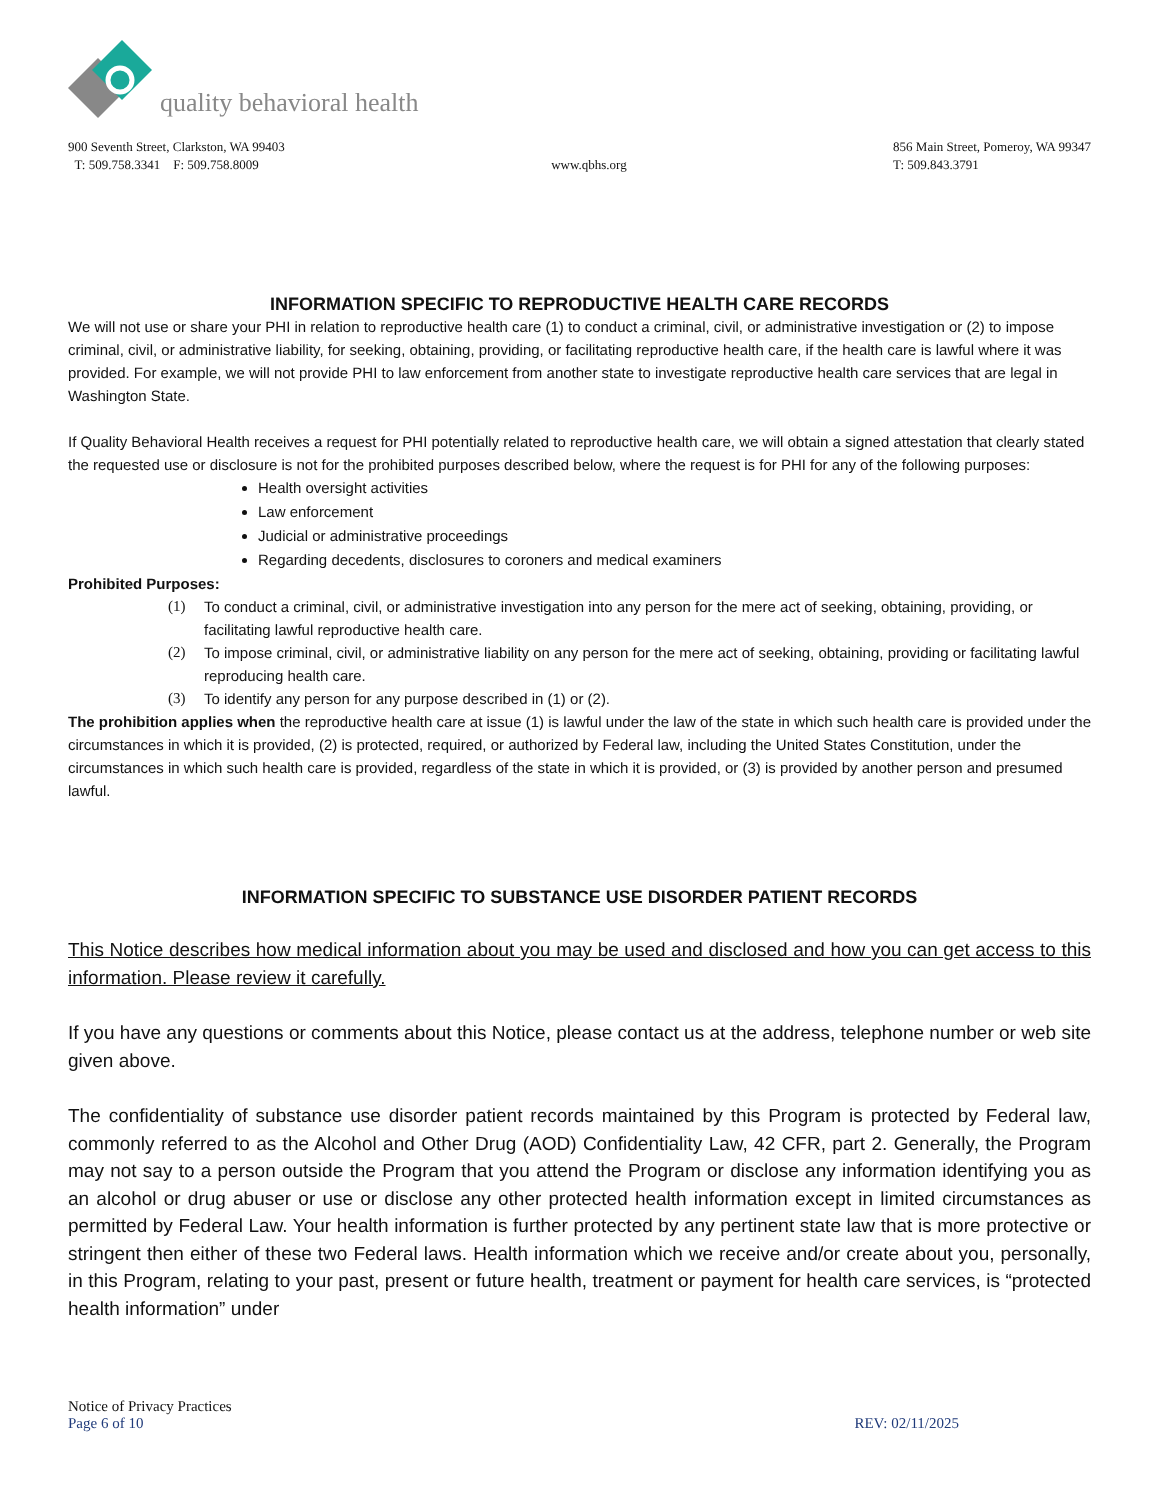quality behavioral health
900 Seventh Street, Clarkston, WA 99403
T: 509.758.3341 F: 509.758.8009
www.qbhs.org 856 Main Street, Pomeroy, WA 99347
T: 509.843.3791
INFORMATION SPECIFIC TO REPRODUCTIVE HEALTH CARE RECORDS
We will not use or share your PHI in relation to reproductive health care (1) to conduct a criminal, civil, or administrative investigation or (2) to impose criminal, civil, or administrative liability, for seeking, obtaining, providing, or facilitating reproductive health care, if the health care is lawful where it was provided. For example, we will not provide PHI to law enforcement from another state to investigate reproductive health care services that are legal in Washington State.
If Quality Behavioral Health receives a request for PHI potentially related to reproductive health care, we will obtain a signed attestation that clearly stated the requested use or disclosure is not for the prohibited purposes described below, where the request is for PHI for any of the following purposes:
Health oversight activities
Law enforcement
Judicial or administrative proceedings
Regarding decedents, disclosures to coroners and medical examiners
Prohibited Purposes:
(1) To conduct a criminal, civil, or administrative investigation into any person for the mere act of seeking, obtaining, providing, or facilitating lawful reproductive health care.
(2) To impose criminal, civil, or administrative liability on any person for the mere act of seeking, obtaining, providing or facilitating lawful reproducing health care.
(3) To identify any person for any purpose described in (1) or (2).
The prohibition applies when the reproductive health care at issue (1) is lawful under the law of the state in which such health care is provided under the circumstances in which it is provided, (2) is protected, required, or authorized by Federal law, including the United States Constitution, under the circumstances in which such health care is provided, regardless of the state in which it is provided, or (3) is provided by another person and presumed lawful.
INFORMATION SPECIFIC TO SUBSTANCE USE DISORDER PATIENT RECORDS
This Notice describes how medical information about you may be used and disclosed and how you can get access to this information. Please review it carefully.
If you have any questions or comments about this Notice, please contact us at the address, telephone number or web site given above.
The confidentiality of substance use disorder patient records maintained by this Program is protected by Federal law, commonly referred to as the Alcohol and Other Drug (AOD) Confidentiality Law, 42 CFR, part 2. Generally, the Program may not say to a person outside the Program that you attend the Program or disclose any information identifying you as an alcohol or drug abuser or use or disclose any other protected health information except in limited circumstances as permitted by Federal Law. Your health information is further protected by any pertinent state law that is more protective or stringent then either of these two Federal laws. Health information which we receive and/or create about you, personally, in this Program, relating to your past, present or future health, treatment or payment for health care services, is “protected health information” under
Notice of Privacy Practices
Page 6 of 10 REV: 02/11/2025